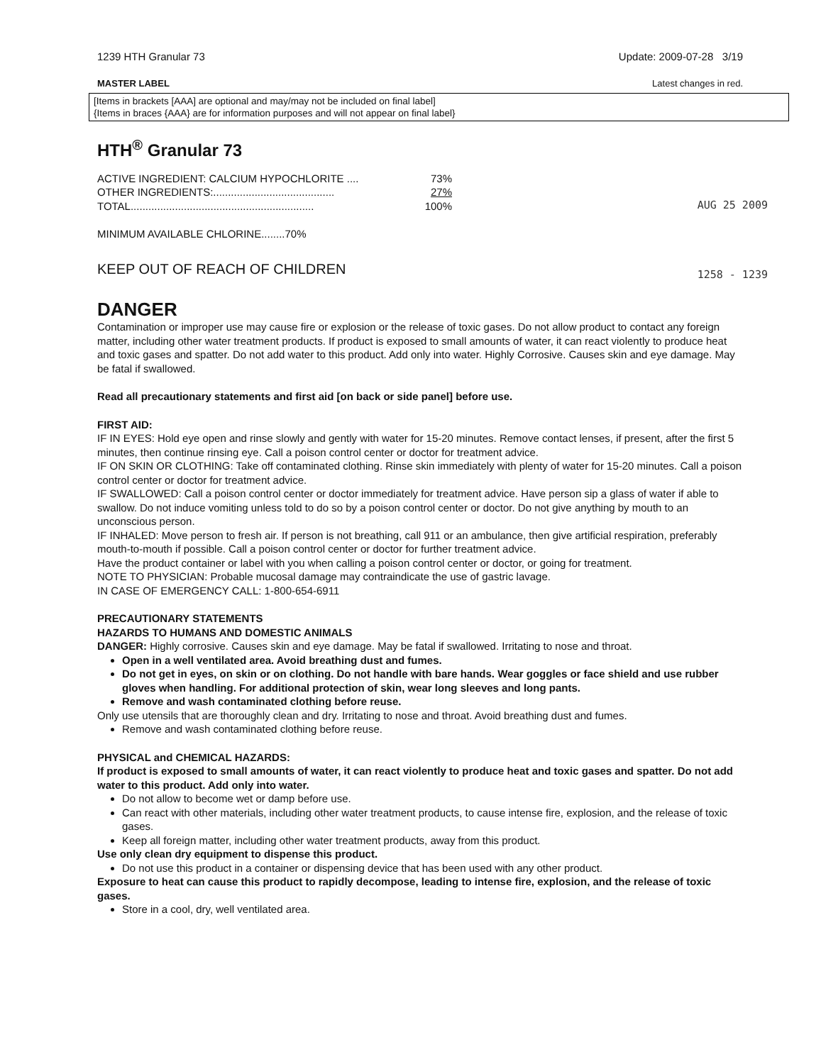1239 HTH Granular 73 Update: 2009-07-28 3/19
MASTER LABEL Latest changes in red.
[Items in brackets [AAA] are optional and may/may not be included on final label]
{Items in braces {AAA} are for information purposes and will not appear on final label}
HTH<sup>®</sup> Granular 73
| ACTIVE INGREDIENT: CALCIUM HYPOCHLORITE .... | 73% |
| OTHER INGREDIENTS:......................................... | 27% |
| TOTAL.............................................................. | 100% |
MINIMUM AVAILABLE CHLORINE........70%
KEEP OUT OF REACH OF CHILDREN
AUG 25 2009
1258 - 1239
DANGER
Contamination or improper use may cause fire or explosion or the release of toxic gases. Do not allow product to contact any foreign matter, including other water treatment products. If product is exposed to small amounts of water, it can react violently to produce heat and toxic gases and spatter. Do not add water to this product. Add only into water. Highly Corrosive. Causes skin and eye damage. May be fatal if swallowed.
Read all precautionary statements and first aid [on back or side panel] before use.
FIRST AID:
IF IN EYES: Hold eye open and rinse slowly and gently with water for 15-20 minutes. Remove contact lenses, if present, after the first 5 minutes, then continue rinsing eye. Call a poison control center or doctor for treatment advice.
IF ON SKIN OR CLOTHING: Take off contaminated clothing. Rinse skin immediately with plenty of water for 15-20 minutes. Call a poison control center or doctor for treatment advice.
IF SWALLOWED: Call a poison control center or doctor immediately for treatment advice. Have person sip a glass of water if able to swallow. Do not induce vomiting unless told to do so by a poison control center or doctor. Do not give anything by mouth to an unconscious person.
IF INHALED: Move person to fresh air. If person is not breathing, call 911 or an ambulance, then give artificial respiration, preferably mouth-to-mouth if possible. Call a poison control center or doctor for further treatment advice.
Have the product container or label with you when calling a poison control center or doctor, or going for treatment.
NOTE TO PHYSICIAN: Probable mucosal damage may contraindicate the use of gastric lavage.
IN CASE OF EMERGENCY CALL: 1-800-654-6911
PRECAUTIONARY STATEMENTS
HAZARDS TO HUMANS AND DOMESTIC ANIMALS
DANGER: Highly corrosive. Causes skin and eye damage. May be fatal if swallowed. Irritating to nose and throat.
Open in a well ventilated area. Avoid breathing dust and fumes.
Do not get in eyes, on skin or on clothing. Do not handle with bare hands. Wear goggles or face shield and use rubber gloves when handling. For additional protection of skin, wear long sleeves and long pants.
Remove and wash contaminated clothing before reuse.
Only use utensils that are thoroughly clean and dry. Irritating to nose and throat. Avoid breathing dust and fumes.
Remove and wash contaminated clothing before reuse.
PHYSICAL and CHEMICAL HAZARDS:
If product is exposed to small amounts of water, it can react violently to produce heat and toxic gases and spatter. Do not add water to this product. Add only into water.
Do not allow to become wet or damp before use.
Can react with other materials, including other water treatment products, to cause intense fire, explosion, and the release of toxic gases.
Keep all foreign matter, including other water treatment products, away from this product.
Use only clean dry equipment to dispense this product.
Do not use this product in a container or dispensing device that has been used with any other product.
Exposure to heat can cause this product to rapidly decompose, leading to intense fire, explosion, and the release of toxic gases.
Store in a cool, dry, well ventilated area.